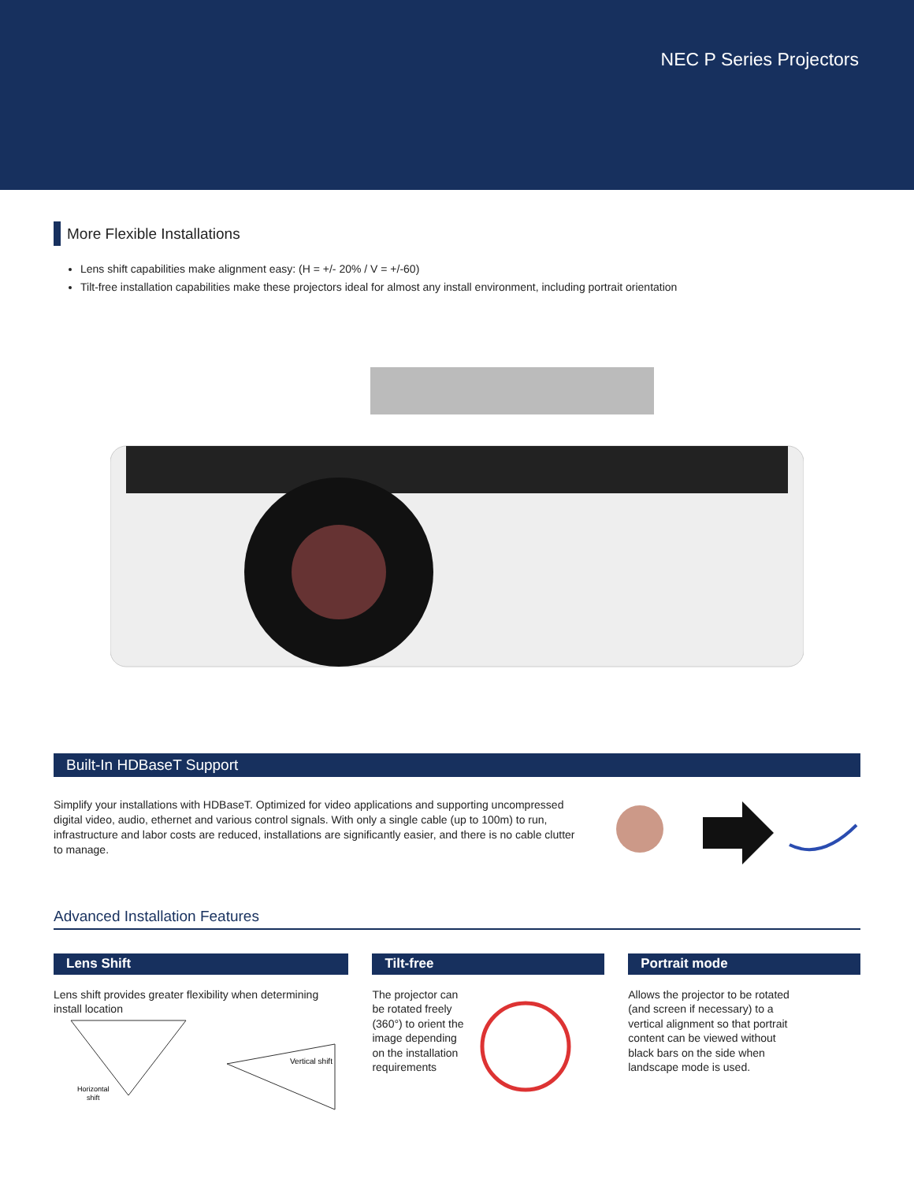NEC P Series Projectors
More Flexible Installations
Lens shift capabilities make alignment easy: (H = +/- 20% / V = +/-60)
Tilt-free installation capabilities make these projectors ideal for almost any install environment, including portrait orientation
Built-In HDBaseT Support
Simplify your installations with HDBaseT. Optimized for video applications and supporting uncompressed digital video, audio, ethernet and various control signals. With only a single cable (up to 100m) to run, infrastructure and labor costs are reduced, installations are significantly easier, and there is no cable clutter to manage.
Advanced Installation Features
Lens Shift
Lens shift provides greater flexibility when determining install location
Horizontal
shift
Vertical shift
Tilt-free
The projector can be rotated freely (360°) to orient the image depending on the installation requirements
Portrait mode
Allows the projector to be rotated (and screen if necessary) to a vertical alignment so that portrait content can be viewed without black bars on the side when landscape mode is used.